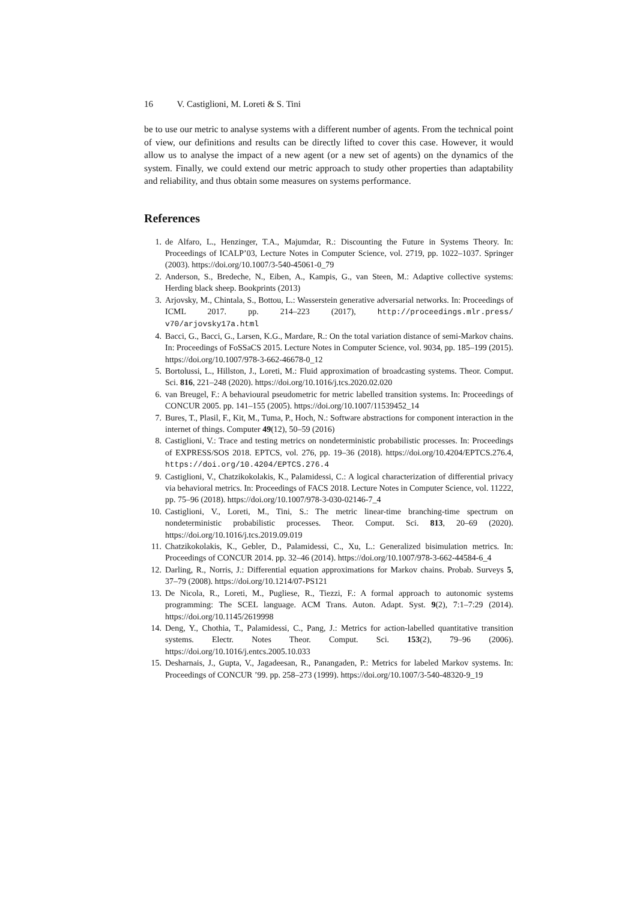16 V. Castiglioni, M. Loreti & S. Tini
be to use our metric to analyse systems with a different number of agents. From the technical point of view, our definitions and results can be directly lifted to cover this case. However, it would allow us to analyse the impact of a new agent (or a new set of agents) on the dynamics of the system. Finally, we could extend our metric approach to study other properties than adaptability and reliability, and thus obtain some measures on systems performance.
References
1. de Alfaro, L., Henzinger, T.A., Majumdar, R.: Discounting the Future in Systems Theory. In: Proceedings of ICALP’03, Lecture Notes in Computer Science, vol. 2719, pp. 1022–1037. Springer (2003). https://doi.org/10.1007/3-540-45061-0_79
2. Anderson, S., Bredeche, N., Eiben, A., Kampis, G., van Steen, M.: Adaptive collective systems: Herding black sheep. Bookprints (2013)
3. Arjovsky, M., Chintala, S., Bottou, L.: Wasserstein generative adversarial networks. In: Proceedings of ICML 2017. pp. 214–223 (2017), http://proceedings.mlr.press/ v70/arjovsky17a.html
4. Bacci, G., Bacci, G., Larsen, K.G., Mardare, R.: On the total variation distance of semi-Markov chains. In: Proceedings of FoSSaCS 2015. Lecture Notes in Computer Science, vol. 9034, pp. 185–199 (2015). https://doi.org/10.1007/978-3-662-46678-0_12
5. Bortolussi, L., Hillston, J., Loreti, M.: Fluid approximation of broadcasting systems. Theor. Comput. Sci. 816, 221–248 (2020). https://doi.org/10.1016/j.tcs.2020.02.020
6. van Breugel, F.: A behavioural pseudometric for metric labelled transition systems. In: Proceedings of CONCUR 2005. pp. 141–155 (2005). https://doi.org/10.1007/11539452_14
7. Bures, T., Plasil, F., Kit, M., Tuma, P., Hoch, N.: Software abstractions for component interaction in the internet of things. Computer 49(12), 50–59 (2016)
8. Castiglioni, V.: Trace and testing metrics on nondeterministic probabilistic processes. In: Proceedings of EXPRESS/SOS 2018. EPTCS, vol. 276, pp. 19–36 (2018). https://doi.org/10.4204/EPTCS.276.4, https://doi.org/10.4204/EPTCS.276.4
9. Castiglioni, V., Chatzikokolakis, K., Palamidessi, C.: A logical characterization of differential privacy via behavioral metrics. In: Proceedings of FACS 2018. Lecture Notes in Computer Science, vol. 11222, pp. 75–96 (2018). https://doi.org/10.1007/978-3-030-02146-7_4
10. Castiglioni, V., Loreti, M., Tini, S.: The metric linear-time branching-time spectrum on nondeterministic probabilistic processes. Theor. Comput. Sci. 813, 20–69 (2020). https://doi.org/10.1016/j.tcs.2019.09.019
11. Chatzikokolakis, K., Gebler, D., Palamidessi, C., Xu, L.: Generalized bisimulation metrics. In: Proceedings of CONCUR 2014. pp. 32–46 (2014). https://doi.org/10.1007/978-3-662-44584-6_4
12. Darling, R., Norris, J.: Differential equation approximations for Markov chains. Probab. Surveys 5, 37–79 (2008). https://doi.org/10.1214/07-PS121
13. De Nicola, R., Loreti, M., Pugliese, R., Tiezzi, F.: A formal approach to autonomic systems programming: The SCEL language. ACM Trans. Auton. Adapt. Syst. 9(2), 7:1–7:29 (2014). https://doi.org/10.1145/2619998
14. Deng, Y., Chothia, T., Palamidessi, C., Pang, J.: Metrics for action-labelled quantitative transition systems. Electr. Notes Theor. Comput. Sci. 153(2), 79–96 (2006). https://doi.org/10.1016/j.entcs.2005.10.033
15. Desharnais, J., Gupta, V., Jagadeesan, R., Panangaden, P.: Metrics for labeled Markov systems. In: Proceedings of CONCUR ’99. pp. 258–273 (1999). https://doi.org/10.1007/3-540-48320-9_19